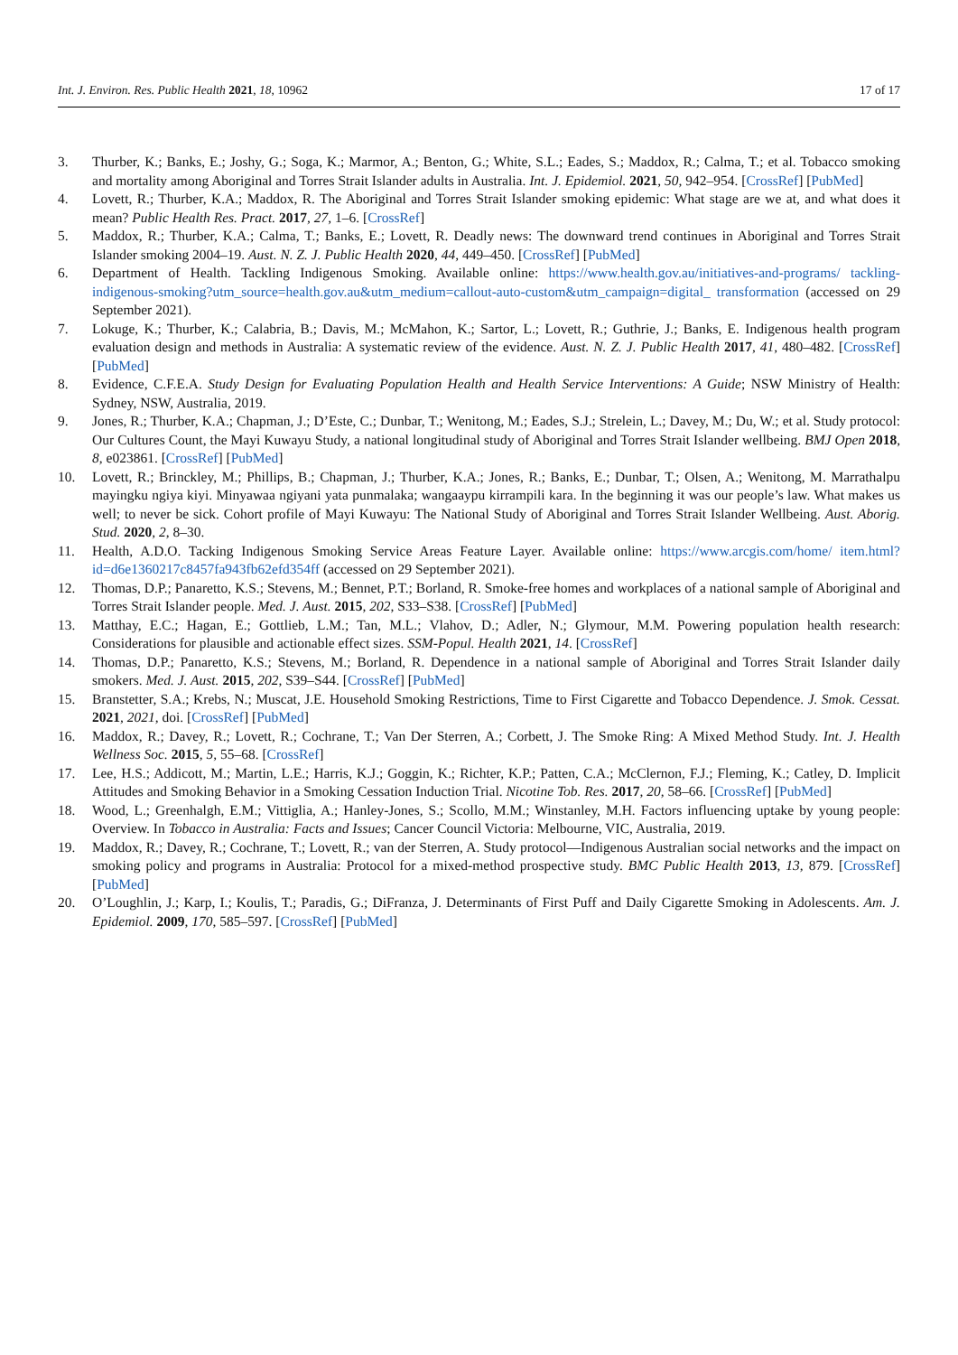Int. J. Environ. Res. Public Health 2021, 18, 10962 17 of 17
3. Thurber, K.; Banks, E.; Joshy, G.; Soga, K.; Marmor, A.; Benton, G.; White, S.L.; Eades, S.; Maddox, R.; Calma, T.; et al. Tobacco smoking and mortality among Aboriginal and Torres Strait Islander adults in Australia. Int. J. Epidemiol. 2021, 50, 942–954. [CrossRef] [PubMed]
4. Lovett, R.; Thurber, K.A.; Maddox, R. The Aboriginal and Torres Strait Islander smoking epidemic: What stage are we at, and what does it mean? Public Health Res. Pract. 2017, 27, 1–6. [CrossRef]
5. Maddox, R.; Thurber, K.A.; Calma, T.; Banks, E.; Lovett, R. Deadly news: The downward trend continues in Aboriginal and Torres Strait Islander smoking 2004–19. Aust. N. Z. J. Public Health 2020, 44, 449–450. [CrossRef] [PubMed]
6. Department of Health. Tackling Indigenous Smoking. Available online: https://www.health.gov.au/initiatives-and-programs/ tackling-indigenous-smoking?utm_source=health.gov.au&utm_medium=callout-auto-custom&utm_campaign=digital_ transformation (accessed on 29 September 2021).
7. Lokuge, K.; Thurber, K.; Calabria, B.; Davis, M.; McMahon, K.; Sartor, L.; Lovett, R.; Guthrie, J.; Banks, E. Indigenous health program evaluation design and methods in Australia: A systematic review of the evidence. Aust. N. Z. J. Public Health 2017, 41, 480–482. [CrossRef] [PubMed]
8. Evidence, C.F.E.A. Study Design for Evaluating Population Health and Health Service Interventions: A Guide; NSW Ministry of Health: Sydney, NSW, Australia, 2019.
9. Jones, R.; Thurber, K.A.; Chapman, J.; D’Este, C.; Dunbar, T.; Wenitong, M.; Eades, S.J.; Strelein, L.; Davey, M.; Du, W.; et al. Study protocol: Our Cultures Count, the Mayi Kuwayu Study, a national longitudinal study of Aboriginal and Torres Strait Islander wellbeing. BMJ Open 2018, 8, e023861. [CrossRef] [PubMed]
10. Lovett, R.; Brinckley, M.; Phillips, B.; Chapman, J.; Thurber, K.A.; Jones, R.; Banks, E.; Dunbar, T.; Olsen, A.; Wenitong, M. Marrathalpu mayingku ngiya kiyi. Minyawaa ngiyani yata punmalaka; wangaaypu kirrampili kara. In the beginning it was our people’s law. What makes us well; to never be sick. Cohort profile of Mayi Kuwayu: The National Study of Aboriginal and Torres Strait Islander Wellbeing. Aust. Aborig. Stud. 2020, 2, 8–30.
11. Health, A.D.O. Tacking Indigenous Smoking Service Areas Feature Layer. Available online: https://www.arcgis.com/home/ item.html?id=d6e1360217c8457fa943fb62efd354ff (accessed on 29 September 2021).
12. Thomas, D.P.; Panaretto, K.S.; Stevens, M.; Bennet, P.T.; Borland, R. Smoke-free homes and workplaces of a national sample of Aboriginal and Torres Strait Islander people. Med. J. Aust. 2015, 202, S33–S38. [CrossRef] [PubMed]
13. Matthay, E.C.; Hagan, E.; Gottlieb, L.M.; Tan, M.L.; Vlahov, D.; Adler, N.; Glymour, M.M. Powering population health research: Considerations for plausible and actionable effect sizes. SSM-Popul. Health 2021, 14. [CrossRef]
14. Thomas, D.P.; Panaretto, K.S.; Stevens, M.; Borland, R. Dependence in a national sample of Aboriginal and Torres Strait Islander daily smokers. Med. J. Aust. 2015, 202, S39–S44. [CrossRef] [PubMed]
15. Branstetter, S.A.; Krebs, N.; Muscat, J.E. Household Smoking Restrictions, Time to First Cigarette and Tobacco Dependence. J. Smok. Cessat. 2021, 2021, doi. [CrossRef] [PubMed]
16. Maddox, R.; Davey, R.; Lovett, R.; Cochrane, T.; Van Der Sterren, A.; Corbett, J. The Smoke Ring: A Mixed Method Study. Int. J. Health Wellness Soc. 2015, 5, 55–68. [CrossRef]
17. Lee, H.S.; Addicott, M.; Martin, L.E.; Harris, K.J.; Goggin, K.; Richter, K.P.; Patten, C.A.; McClernon, F.J.; Fleming, K.; Catley, D. Implicit Attitudes and Smoking Behavior in a Smoking Cessation Induction Trial. Nicotine Tob. Res. 2017, 20, 58–66. [CrossRef] [PubMed]
18. Wood, L.; Greenhalgh, E.M.; Vittiglia, A.; Hanley-Jones, S.; Scollo, M.M.; Winstanley, M.H. Factors influencing uptake by young people: Overview. In Tobacco in Australia: Facts and Issues; Cancer Council Victoria: Melbourne, VIC, Australia, 2019.
19. Maddox, R.; Davey, R.; Cochrane, T.; Lovett, R.; van der Sterren, A. Study protocol—Indigenous Australian social networks and the impact on smoking policy and programs in Australia: Protocol for a mixed-method prospective study. BMC Public Health 2013, 13, 879. [CrossRef] [PubMed]
20. O’Loughlin, J.; Karp, I.; Koulis, T.; Paradis, G.; DiFranza, J. Determinants of First Puff and Daily Cigarette Smoking in Adolescents. Am. J. Epidemiol. 2009, 170, 585–597. [CrossRef] [PubMed]